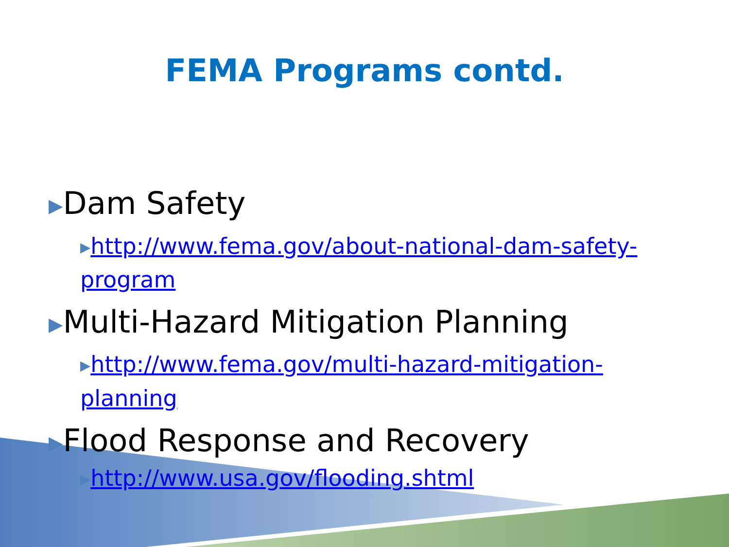FEMA Programs contd.
▶Dam Safety
▶http://www.fema.gov/about-national-dam-safety-program
▶Multi-Hazard Mitigation Planning
▶http://www.fema.gov/multi-hazard-mitigation-planning
▶Flood Response and Recovery
▶http://www.usa.gov/flooding.shtml